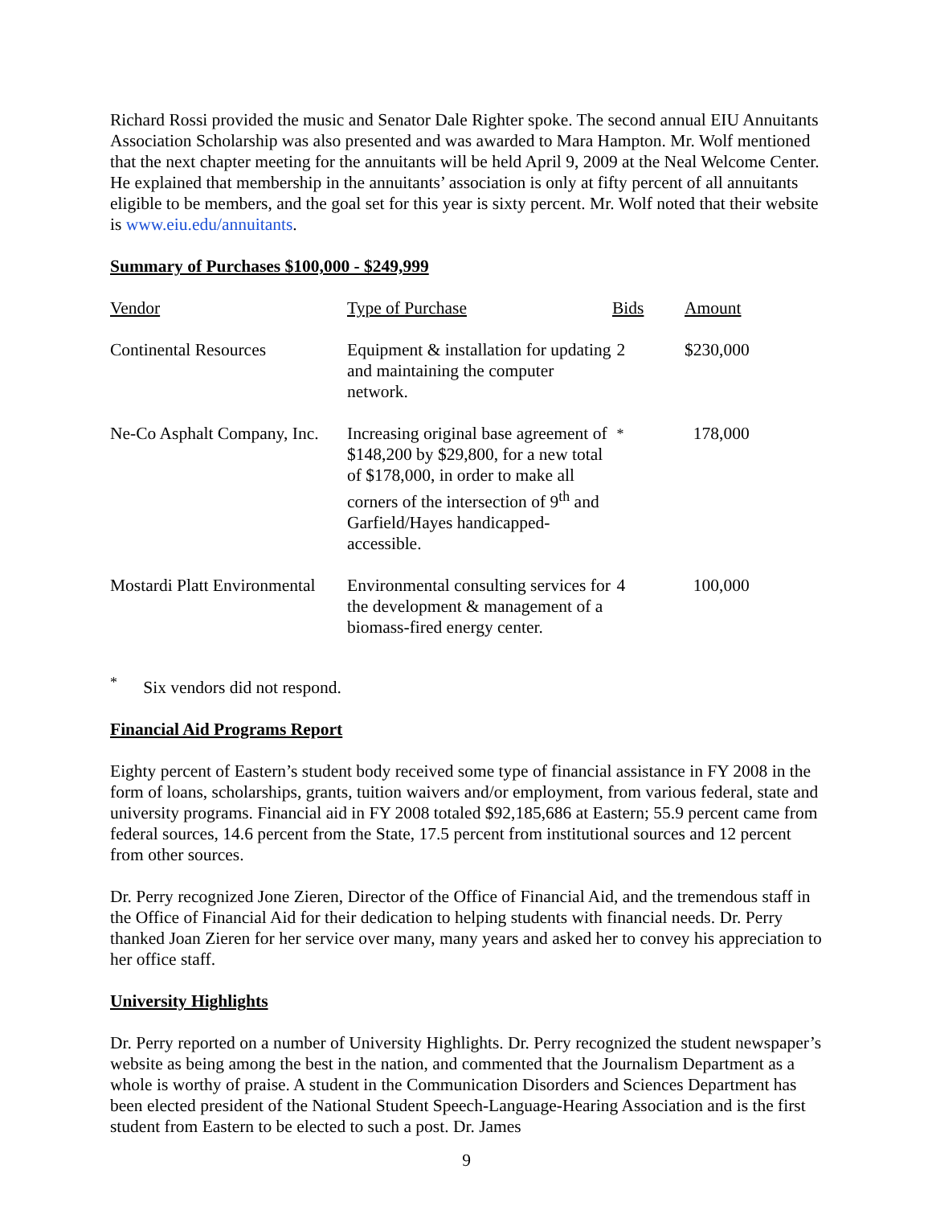Richard Rossi provided the music and Senator Dale Righter spoke. The second annual EIU Annuitants Association Scholarship was also presented and was awarded to Mara Hampton. Mr. Wolf mentioned that the next chapter meeting for the annuitants will be held April 9, 2009 at the Neal Welcome Center. He explained that membership in the annuitants’ association is only at fifty percent of all annuitants eligible to be members, and the goal set for this year is sixty percent. Mr. Wolf noted that their website is www.eiu.edu/annuitants.
Summary of Purchases $100,000 - $249,999
| Vendor | Type of Purchase | Bids | Amount |
| --- | --- | --- | --- |
| Continental Resources | Equipment & installation for updating and maintaining the computer network. | 2 | $230,000 |
| Ne-Co Asphalt Company, Inc. | Increasing original base agreement of $148,200 by $29,800, for a new total of $178,000, in order to make all corners of the intersection of 9<sup>th</sup> and Garfield/Hayes handicapped-accessible. | <sup>*</sup> | 178,000 |
| Mostardi Platt Environmental | Environmental consulting services for the development & management of a biomass-fired energy center. | 4 | 100,000 |
<sup>*</sup> Six vendors did not respond.
Financial Aid Programs Report
Eighty percent of Eastern’s student body received some type of financial assistance in FY 2008 in the form of loans, scholarships, grants, tuition waivers and/or employment, from various federal, state and university programs. Financial aid in FY 2008 totaled $92,185,686 at Eastern; 55.9 percent came from federal sources, 14.6 percent from the State, 17.5 percent from institutional sources and 12 percent from other sources.
Dr. Perry recognized Jone Zieren, Director of the Office of Financial Aid, and the tremendous staff in the Office of Financial Aid for their dedication to helping students with financial needs. Dr. Perry thanked Joan Zieren for her service over many, many years and asked her to convey his appreciation to her office staff.
University Highlights
Dr. Perry reported on a number of University Highlights. Dr. Perry recognized the student newspaper’s website as being among the best in the nation, and commented that the Journalism Department as a whole is worthy of praise. A student in the Communication Disorders and Sciences Department has been elected president of the National Student Speech-Language-Hearing Association and is the first student from Eastern to be elected to such a post. Dr. James
9